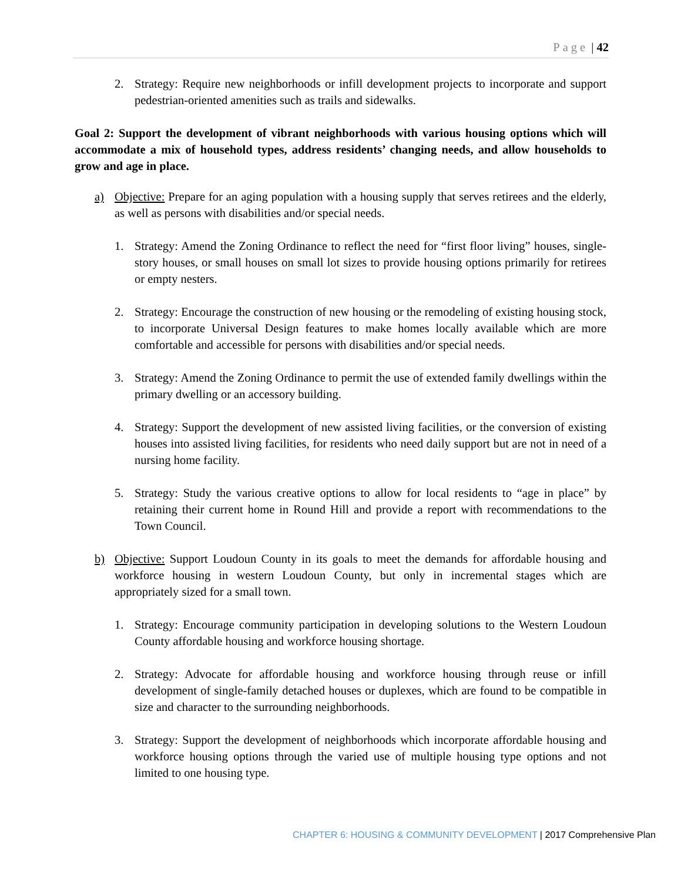Page | 42
2. Strategy: Require new neighborhoods or infill development projects to incorporate and support pedestrian-oriented amenities such as trails and sidewalks.
Goal 2: Support the development of vibrant neighborhoods with various housing options which will accommodate a mix of household types, address residents’ changing needs, and allow households to grow and age in place.
a) Objective: Prepare for an aging population with a housing supply that serves retirees and the elderly, as well as persons with disabilities and/or special needs.
1. Strategy: Amend the Zoning Ordinance to reflect the need for “first floor living” houses, single-story houses, or small houses on small lot sizes to provide housing options primarily for retirees or empty nesters.
2. Strategy: Encourage the construction of new housing or the remodeling of existing housing stock, to incorporate Universal Design features to make homes locally available which are more comfortable and accessible for persons with disabilities and/or special needs.
3. Strategy: Amend the Zoning Ordinance to permit the use of extended family dwellings within the primary dwelling or an accessory building.
4. Strategy: Support the development of new assisted living facilities, or the conversion of existing houses into assisted living facilities, for residents who need daily support but are not in need of a nursing home facility.
5. Strategy: Study the various creative options to allow for local residents to “age in place” by retaining their current home in Round Hill and provide a report with recommendations to the Town Council.
b) Objective: Support Loudoun County in its goals to meet the demands for affordable housing and workforce housing in western Loudoun County, but only in incremental stages which are appropriately sized for a small town.
1. Strategy: Encourage community participation in developing solutions to the Western Loudoun County affordable housing and workforce housing shortage.
2. Strategy: Advocate for affordable housing and workforce housing through reuse or infill development of single-family detached houses or duplexes, which are found to be compatible in size and character to the surrounding neighborhoods.
3. Strategy: Support the development of neighborhoods which incorporate affordable housing and workforce housing options through the varied use of multiple housing type options and not limited to one housing type.
CHAPTER 6: HOUSING & COMMUNITY DEVELOPMENT | 2017 Comprehensive Plan